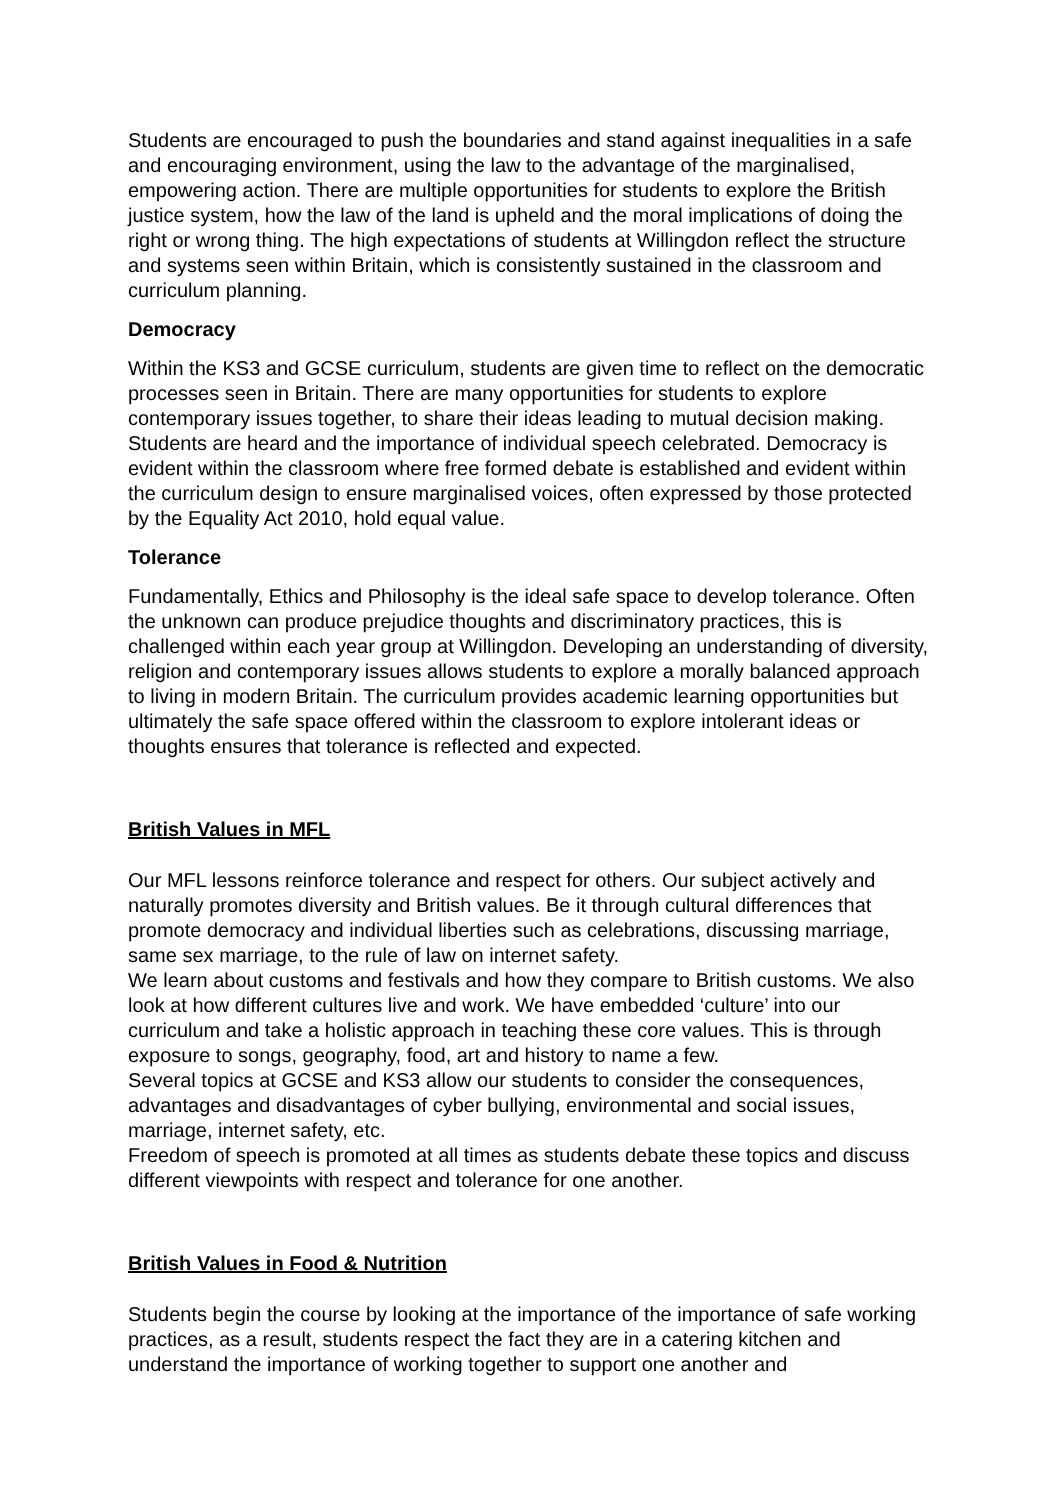Students are encouraged to push the boundaries and stand against inequalities in a safe and encouraging environment, using the law to the advantage of the marginalised, empowering action. There are multiple opportunities for students to explore the British justice system, how the law of the land is upheld and the moral implications of doing the right or wrong thing. The high expectations of students at Willingdon reflect the structure and systems seen within Britain, which is consistently sustained in the classroom and curriculum planning.
Democracy
Within the KS3 and GCSE curriculum, students are given time to reflect on the democratic processes seen in Britain. There are many opportunities for students to explore contemporary issues together, to share their ideas leading to mutual decision making. Students are heard and the importance of individual speech celebrated. Democracy is evident within the classroom where free formed debate is established and evident within the curriculum design to ensure marginalised voices, often expressed by those protected by the Equality Act 2010, hold equal value.
Tolerance
Fundamentally, Ethics and Philosophy is the ideal safe space to develop tolerance. Often the unknown can produce prejudice thoughts and discriminatory practices, this is challenged within each year group at Willingdon. Developing an understanding of diversity, religion and contemporary issues allows students to explore a morally balanced approach to living in modern Britain. The curriculum provides academic learning opportunities but ultimately the safe space offered within the classroom to explore intolerant ideas or thoughts ensures that tolerance is reflected and expected.
British Values in MFL
Our MFL lessons reinforce tolerance and respect for others. Our subject actively and naturally promotes diversity and British values. Be it through cultural differences that promote democracy and individual liberties such as celebrations, discussing marriage, same sex marriage, to the rule of law on internet safety.
We learn about customs and festivals and how they compare to British customs. We also look at how different cultures live and work. We have embedded ‘culture’ into our curriculum and take a holistic approach in teaching these core values. This is through exposure to songs, geography, food, art and history to name a few.
Several topics at GCSE and KS3 allow our students to consider the consequences, advantages and disadvantages of cyber bullying, environmental and social issues, marriage, internet safety, etc.
Freedom of speech is promoted at all times as students debate these topics and discuss different viewpoints with respect and tolerance for one another.
British Values in Food & Nutrition
Students begin the course by looking at the importance of the importance of safe working practices, as a result, students respect the fact they are in a catering kitchen and understand the importance of working together to support one another and